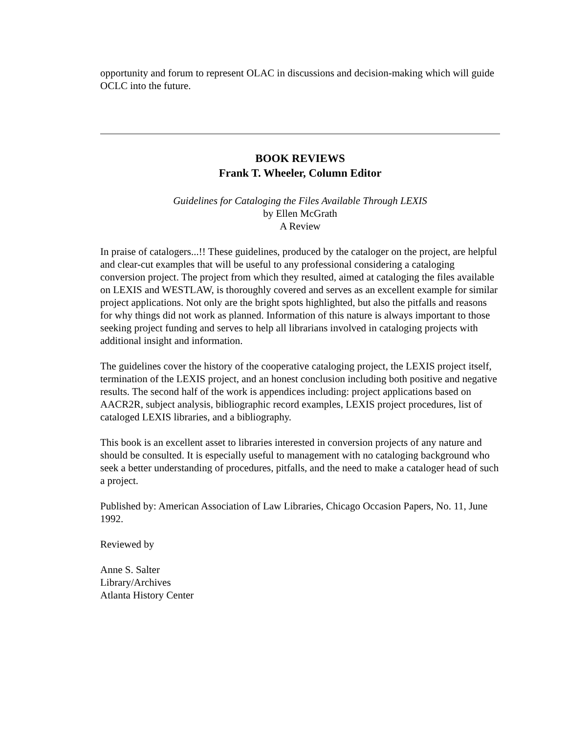opportunity and forum to represent OLAC in discussions and decision-making which will guide OCLC into the future.
BOOK REVIEWS
Frank T. Wheeler, Column Editor
Guidelines for Cataloging the Files Available Through LEXIS
by Ellen McGrath
A Review
In praise of catalogers...!! These guidelines, produced by the cataloger on the project, are helpful and clear-cut examples that will be useful to any professional considering a cataloging conversion project. The project from which they resulted, aimed at cataloging the files available on LEXIS and WESTLAW, is thoroughly covered and serves as an excellent example for similar project applications. Not only are the bright spots highlighted, but also the pitfalls and reasons for why things did not work as planned. Information of this nature is always important to those seeking project funding and serves to help all librarians involved in cataloging projects with additional insight and information.
The guidelines cover the history of the cooperative cataloging project, the LEXIS project itself, termination of the LEXIS project, and an honest conclusion including both positive and negative results. The second half of the work is appendices including: project applications based on AACR2R, subject analysis, bibliographic record examples, LEXIS project procedures, list of cataloged LEXIS libraries, and a bibliography.
This book is an excellent asset to libraries interested in conversion projects of any nature and should be consulted. It is especially useful to management with no cataloging background who seek a better understanding of procedures, pitfalls, and the need to make a cataloger head of such a project.
Published by: American Association of Law Libraries, Chicago Occasion Papers, No. 11, June 1992.
Reviewed by
Anne S. Salter
Library/Archives
Atlanta History Center